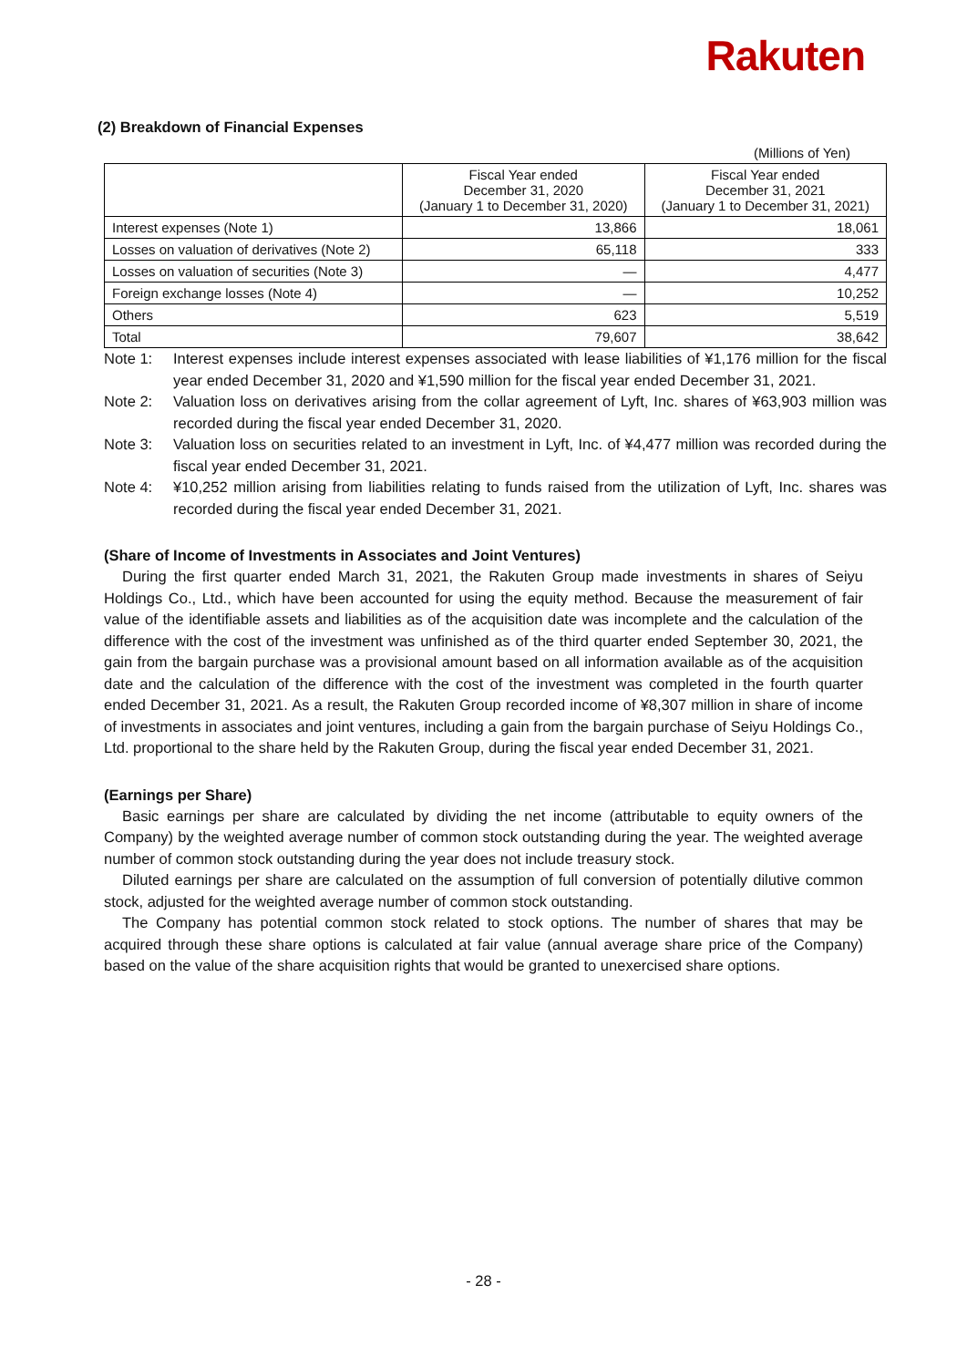Rakuten
(2) Breakdown of Financial Expenses
(Millions of Yen)
| | Fiscal Year ended December 31, 2020 (January 1 to December 31, 2020) | Fiscal Year ended December 31, 2021 (January 1 to December 31, 2021) |
| --- | --- | --- |
| Interest expenses (Note 1) | 13,866 | 18,061 |
| Losses on valuation of derivatives (Note 2) | 65,118 | 333 |
| Losses on valuation of securities (Note 3) | — | 4,477 |
| Foreign exchange losses (Note 4) | — | 10,252 |
| Others | 623 | 5,519 |
| Total | 79,607 | 38,642 |
Note 1: Interest expenses include interest expenses associated with lease liabilities of ¥1,176 million for the fiscal year ended December 31, 2020 and ¥1,590 million for the fiscal year ended December 31, 2021.
Note 2: Valuation loss on derivatives arising from the collar agreement of Lyft, Inc. shares of ¥63,903 million was recorded during the fiscal year ended December 31, 2020.
Note 3: Valuation loss on securities related to an investment in Lyft, Inc. of ¥4,477 million was recorded during the fiscal year ended December 31, 2021.
Note 4: ¥10,252 million arising from liabilities relating to funds raised from the utilization of Lyft, Inc. shares was recorded during the fiscal year ended December 31, 2021.
(Share of Income of Investments in Associates and Joint Ventures)
During the first quarter ended March 31, 2021, the Rakuten Group made investments in shares of Seiyu Holdings Co., Ltd., which have been accounted for using the equity method. Because the measurement of fair value of the identifiable assets and liabilities as of the acquisition date was incomplete and the calculation of the difference with the cost of the investment was unfinished as of the third quarter ended September 30, 2021, the gain from the bargain purchase was a provisional amount based on all information available as of the acquisition date and the calculation of the difference with the cost of the investment was completed in the fourth quarter ended December 31, 2021. As a result, the Rakuten Group recorded income of ¥8,307 million in share of income of investments in associates and joint ventures, including a gain from the bargain purchase of Seiyu Holdings Co., Ltd. proportional to the share held by the Rakuten Group, during the fiscal year ended December 31, 2021.
(Earnings per Share)
Basic earnings per share are calculated by dividing the net income (attributable to equity owners of the Company) by the weighted average number of common stock outstanding during the year. The weighted average number of common stock outstanding during the year does not include treasury stock.
Diluted earnings per share are calculated on the assumption of full conversion of potentially dilutive common stock, adjusted for the weighted average number of common stock outstanding.
The Company has potential common stock related to stock options. The number of shares that may be acquired through these share options is calculated at fair value (annual average share price of the Company) based on the value of the share acquisition rights that would be granted to unexercised share options.
- 28 -